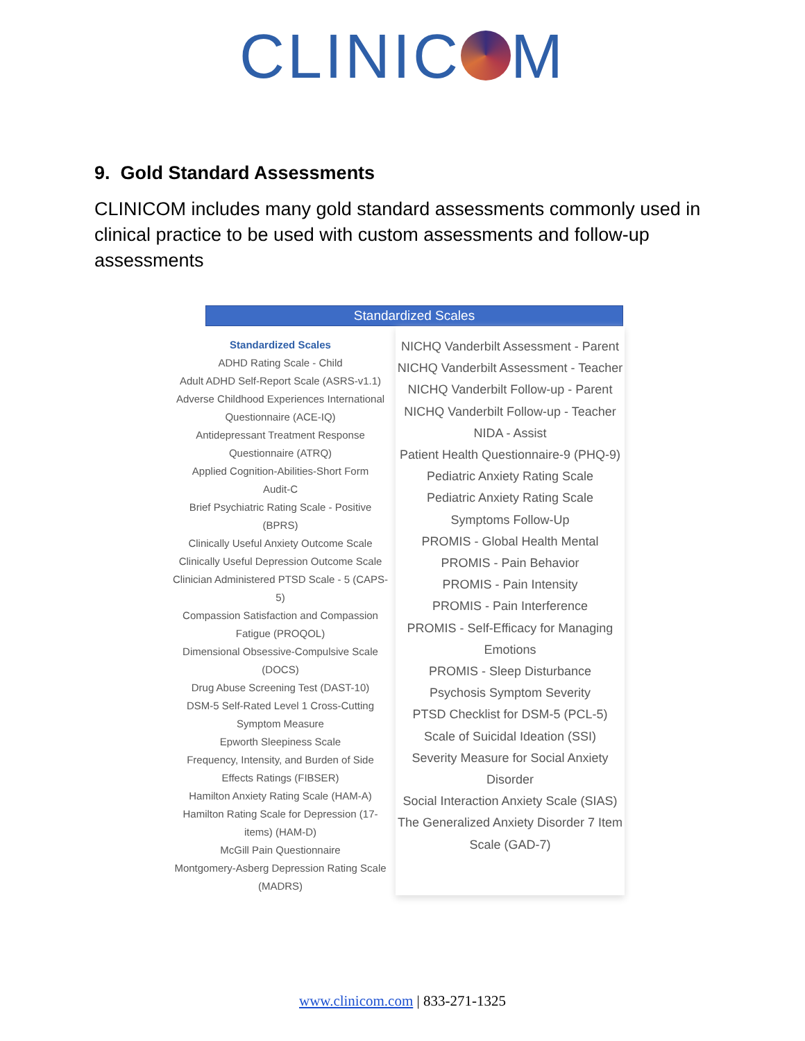CLINIC M
9. Gold Standard Assessments
CLINICOM includes many gold standard assessments commonly used in clinical practice to be used with custom assessments and follow-up assessments
Standardized Scales
Standardized Scales
ADHD Rating Scale - Child
Adult ADHD Self-Report Scale (ASRS-v1.1)
Adverse Childhood Experiences International Questionnaire (ACE-IQ)
Antidepressant Treatment Response Questionnaire (ATRQ)
Applied Cognition-Abilities-Short Form
Audit-C
Brief Psychiatric Rating Scale - Positive (BPRS)
Clinically Useful Anxiety Outcome Scale
Clinically Useful Depression Outcome Scale
Clinician Administered PTSD Scale - 5 (CAPS-5)
Compassion Satisfaction and Compassion Fatigue (PROQOL)
Dimensional Obsessive-Compulsive Scale (DOCS)
Drug Abuse Screening Test (DAST-10)
DSM-5 Self-Rated Level 1 Cross-Cutting Symptom Measure
Epworth Sleepiness Scale
Frequency, Intensity, and Burden of Side Effects Ratings (FIBSER)
Hamilton Anxiety Rating Scale (HAM-A)
Hamilton Rating Scale for Depression (17-items) (HAM-D)
McGill Pain Questionnaire
Montgomery-Asberg Depression Rating Scale (MADRS)
NICHQ Vanderbilt Assessment - Parent
NICHQ Vanderbilt Assessment - Teacher
NICHQ Vanderbilt Follow-up - Parent
NICHQ Vanderbilt Follow-up - Teacher
NIDA - Assist
Patient Health Questionnaire-9 (PHQ-9)
Pediatric Anxiety Rating Scale
Pediatric Anxiety Rating Scale Symptoms Follow-Up
PROMIS - Global Health Mental
PROMIS - Pain Behavior
PROMIS - Pain Intensity
PROMIS - Pain Interference
PROMIS - Self-Efficacy for Managing Emotions
PROMIS - Sleep Disturbance
Psychosis Symptom Severity
PTSD Checklist for DSM-5 (PCL-5)
Scale of Suicidal Ideation (SSI)
Severity Measure for Social Anxiety Disorder
Social Interaction Anxiety Scale (SIAS)
The Generalized Anxiety Disorder 7 Item Scale (GAD-7)
www.clinicom.com | 833-271-1325